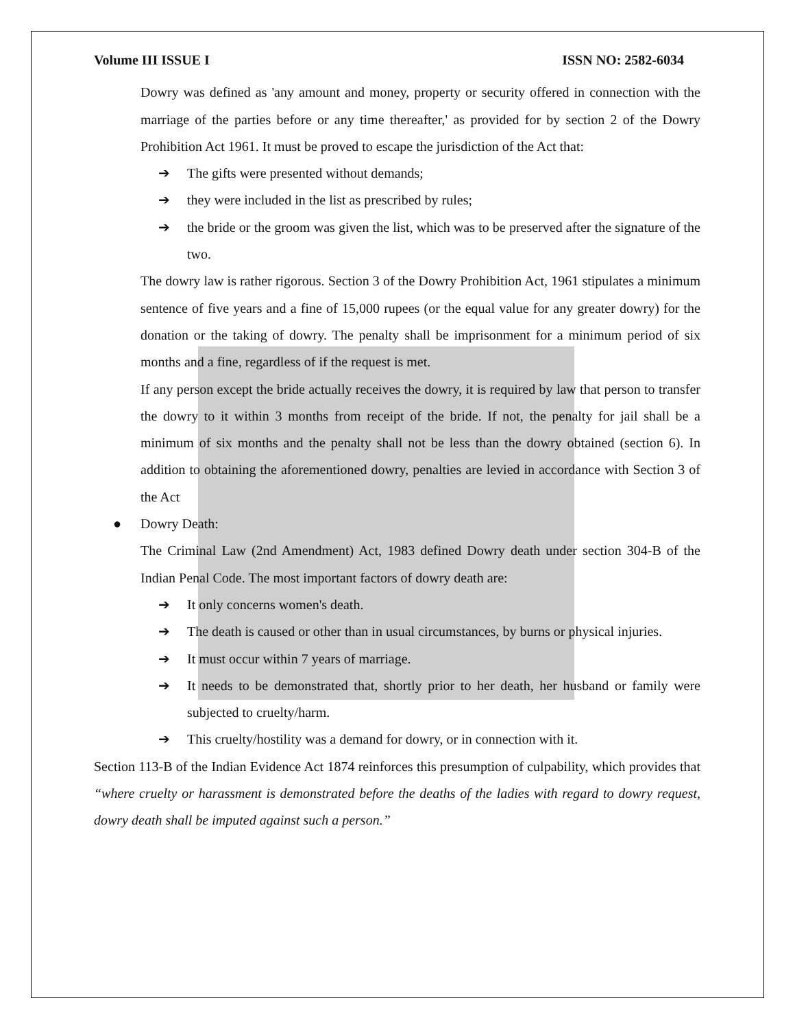Volume III ISSUE I ISSN NO: 2582-6034
Dowry was defined as 'any amount and money, property or security offered in connection with the marriage of the parties before or any time thereafter,' as provided for by section 2 of the Dowry Prohibition Act 1961. It must be proved to escape the jurisdiction of the Act that:
➔ The gifts were presented without demands;
➔ they were included in the list as prescribed by rules;
➔ the bride or the groom was given the list, which was to be preserved after the signature of the two.
The dowry law is rather rigorous. Section 3 of the Dowry Prohibition Act, 1961 stipulates a minimum sentence of five years and a fine of 15,000 rupees (or the equal value for any greater dowry) for the donation or the taking of dowry. The penalty shall be imprisonment for a minimum period of six months and a fine, regardless of if the request is met.
If any person except the bride actually receives the dowry, it is required by law that person to transfer the dowry to it within 3 months from receipt of the bride. If not, the penalty for jail shall be a minimum of six months and the penalty shall not be less than the dowry obtained (section 6). In addition to obtaining the aforementioned dowry, penalties are levied in accordance with Section 3 of the Act
● Dowry Death:
The Criminal Law (2nd Amendment) Act, 1983 defined Dowry death under section 304-B of the Indian Penal Code. The most important factors of dowry death are:
➔ It only concerns women's death.
➔ The death is caused or other than in usual circumstances, by burns or physical injuries.
➔ It must occur within 7 years of marriage.
➔ It needs to be demonstrated that, shortly prior to her death, her husband or family were subjected to cruelty/harm.
➔ This cruelty/hostility was a demand for dowry, or in connection with it.
Section 113-B of the Indian Evidence Act 1874 reinforces this presumption of culpability, which provides that “where cruelty or harassment is demonstrated before the deaths of the ladies with regard to dowry request, dowry death shall be imputed against such a person.”